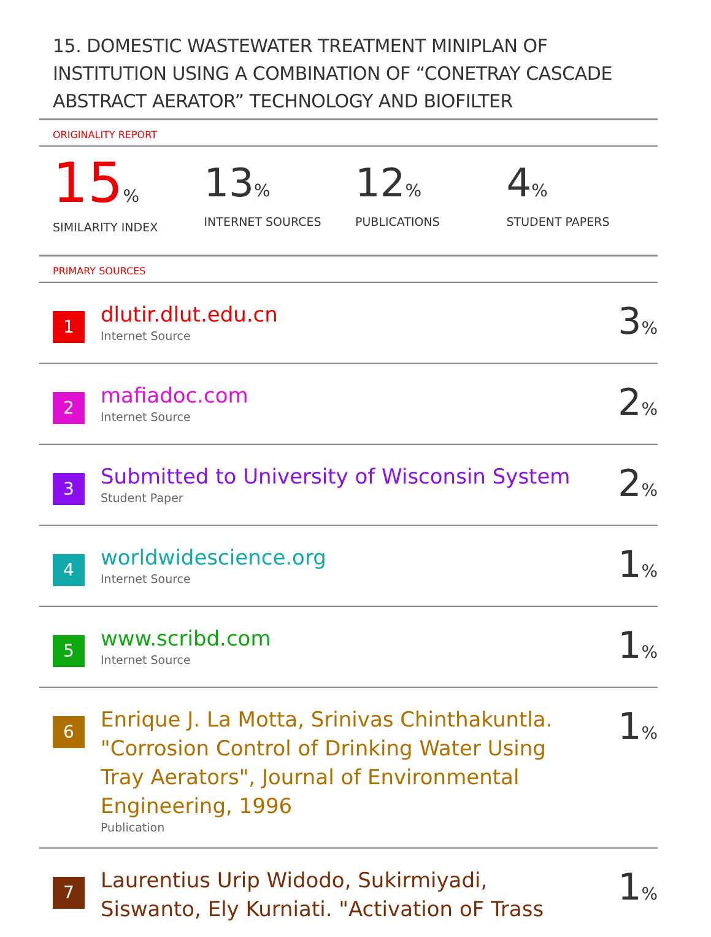15. DOMESTIC WASTEWATER TREATMENT MINIPLAN OF INSTITUTION USING A COMBINATION OF “CONETRAY CASCADE ABSTRACT AERATOR” TECHNOLOGY AND BIOFILTER
ORIGINALITY REPORT
15%
SIMILARITY INDEX
13%
INTERNET SOURCES
12%
PUBLICATIONS
4%
STUDENT PAPERS
PRIMARY SOURCES
| 1 | dlutir.dlut.edu.cn Internet Source | 3 % |
| 2 | mafiadoc.com Internet Source | 2 % |
| 3 | Submitted to University of Wisconsin System Student Paper | 2 % |
| 4 | worldwidescience.org Internet Source | 1 % |
| 5 | www.scribd.com Internet Source | 1 % |
| 6 | Enrique J. La Motta, Srinivas Chinthakuntla. "Corrosion Control of Drinking Water Using Tray Aerators", Journal of Environmental Engineering, 1996 Publication | 1 % |
| 7 | Laurentius Urip Widodo, Sukirmiyadi, Siswanto, Ely Kurniati. "Activation oF Trass | 1 % |